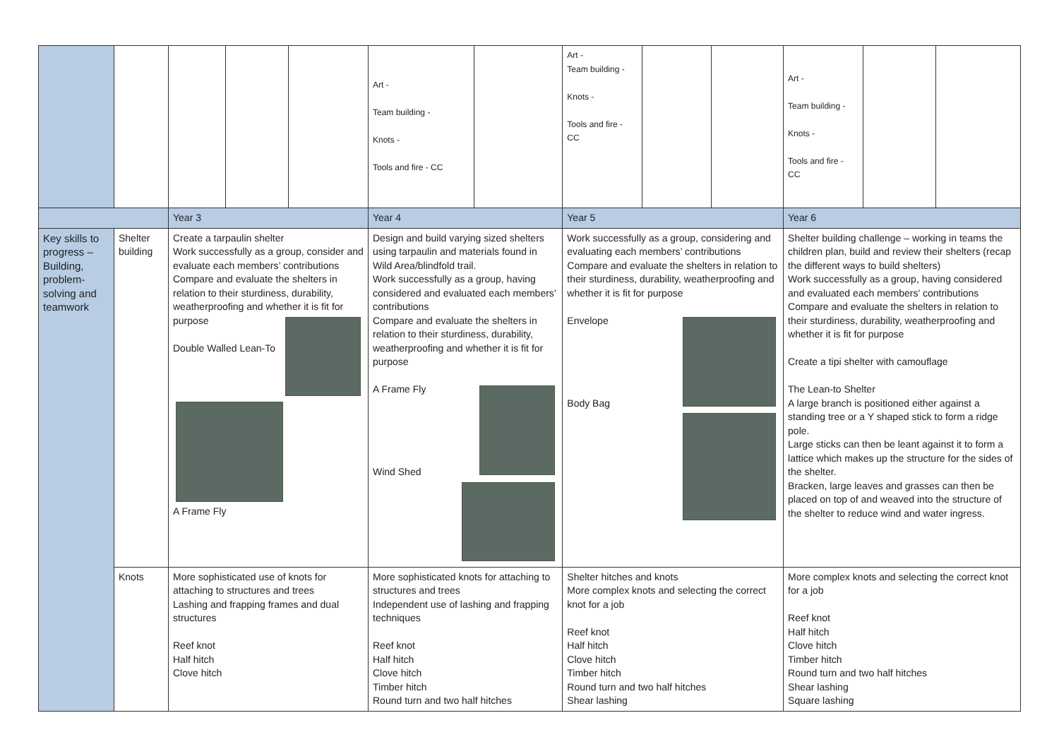| | | | | | Art - Team building - Knots - Tools and fire - CC | | Art - Team building - Knots - Tools and fire - CC | | | Art - Team building - Knots - Tools and fire - CC | | |
| | | Year 3 | | | Year 4 | | Year 5 | | | Year 6 | | |
| Key skills to progress – Building, problem-solving and teamwork | Shelter building | Create a tarpaulin shelter Work successfully as a group, consider and evaluate each members’ contributions Compare and evaluate the shelters in relation to their sturdiness, durability, weatherproofing and whether it is fit for purpose Double Walled Lean-To A Frame Fly | | | Design and build varying sized shelters using tarpaulin and materials found in Wild Area/blindfold trail. Work successfully as a group, having considered and evaluated each members’ contributions Compare and evaluate the shelters in relation to their sturdiness, durability, weatherproofing and whether it is fit for purpose A Frame Fly Wind Shed | | Work successfully as a group, considering and evaluating each members’ contributions Compare and evaluate the shelters in relation to their sturdiness, durability, weatherproofing and whether it is fit for purpose Envelope Body Bag | | | Shelter building challenge – working in teams the children plan, build and review their shelters (recap the different ways to build shelters) Work successfully as a group, having considered and evaluated each members’ contributions Compare and evaluate the shelters in relation to their sturdiness, durability, weatherproofing and whether it is fit for purpose Create a tipi shelter with camouflage The Lean-to Shelter A large branch is positioned either against a standing tree or a Y shaped stick to form a ridge pole. Large sticks can then be leant against it to form a lattice which makes up the structure for the sides of the shelter. Bracken, large leaves and grasses can then be placed on top of and weaved into the structure of the shelter to reduce wind and water ingress. | | |
| | Knots | More sophisticated use of knots for attaching to structures and trees Lashing and frapping frames and dual structures Reef knot Half hitch Clove hitch | | | More sophisticated knots for attaching to structures and trees Independent use of lashing and frapping techniques Reef knot Half hitch Clove hitch Timber hitch Round turn and two half hitches | | Shelter hitches and knots More complex knots and selecting the correct knot for a job Reef knot Half hitch Clove hitch Timber hitch Round turn and two half hitches Shear lashing | | | More complex knots and selecting the correct knot for a job Reef knot Half hitch Clove hitch Timber hitch Round turn and two half hitches Shear lashing Square lashing | | |